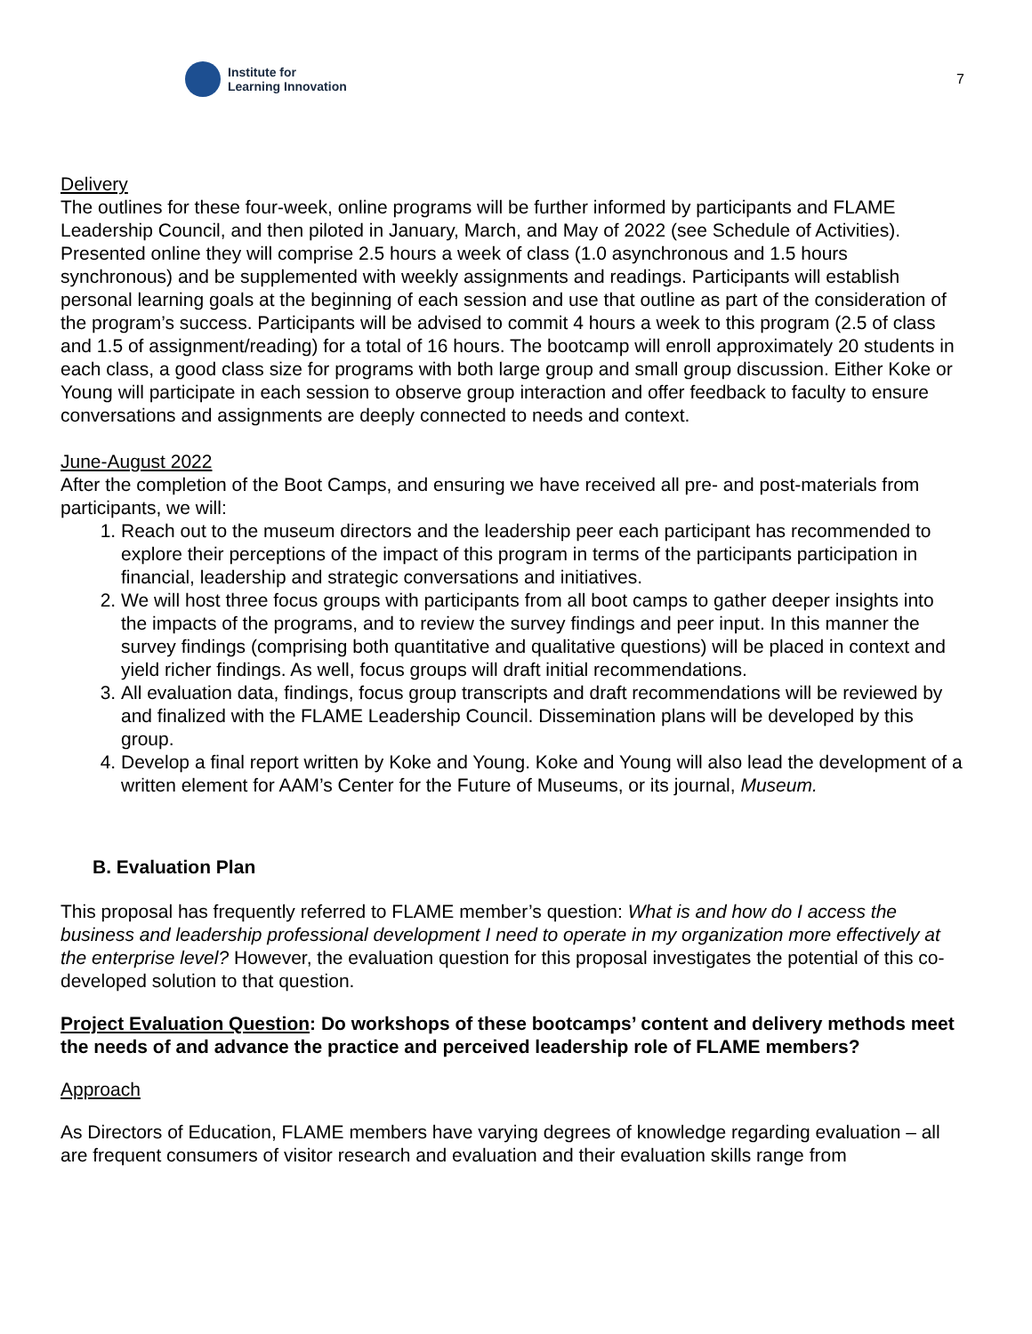Institute for
Learning Innovation
7
Delivery
The outlines for these four-week, online programs will be further informed by participants and FLAME Leadership Council, and then piloted in January, March, and May of 2022 (see Schedule of Activities). Presented online they will comprise 2.5 hours a week of class (1.0 asynchronous and 1.5 hours synchronous) and be supplemented with weekly assignments and readings. Participants will establish personal learning goals at the beginning of each session and use that outline as part of the consideration of the program’s success. Participants will be advised to commit 4 hours a week to this program (2.5 of class and 1.5 of assignment/reading) for a total of 16 hours. The bootcamp will enroll approximately 20 students in each class, a good class size for programs with both large group and small group discussion. Either Koke or Young will participate in each session to observe group interaction and offer feedback to faculty to ensure conversations and assignments are deeply connected to needs and context.
June-August 2022
After the completion of the Boot Camps, and ensuring we have received all pre- and post-materials from participants, we will:
1. Reach out to the museum directors and the leadership peer each participant has recommended to explore their perceptions of the impact of this program in terms of the participants participation in financial, leadership and strategic conversations and initiatives.
2. We will host three focus groups with participants from all boot camps to gather deeper insights into the impacts of the programs, and to review the survey findings and peer input. In this manner the survey findings (comprising both quantitative and qualitative questions) will be placed in context and yield richer findings. As well, focus groups will draft initial recommendations.
3. All evaluation data, findings, focus group transcripts and draft recommendations will be reviewed by and finalized with the FLAME Leadership Council. Dissemination plans will be developed by this group.
4. Develop a final report written by Koke and Young. Koke and Young will also lead the development of a written element for AAM’s Center for the Future of Museums, or its journal, Museum.
B. Evaluation Plan
This proposal has frequently referred to FLAME member’s question: What is and how do I access the business and leadership professional development I need to operate in my organization more effectively at the enterprise level? However, the evaluation question for this proposal investigates the potential of this co-developed solution to that question.
Project Evaluation Question: Do workshops of these bootcamps’ content and delivery methods meet the needs of and advance the practice and perceived leadership role of FLAME members?
Approach
As Directors of Education, FLAME members have varying degrees of knowledge regarding evaluation – all are frequent consumers of visitor research and evaluation and their evaluation skills range from